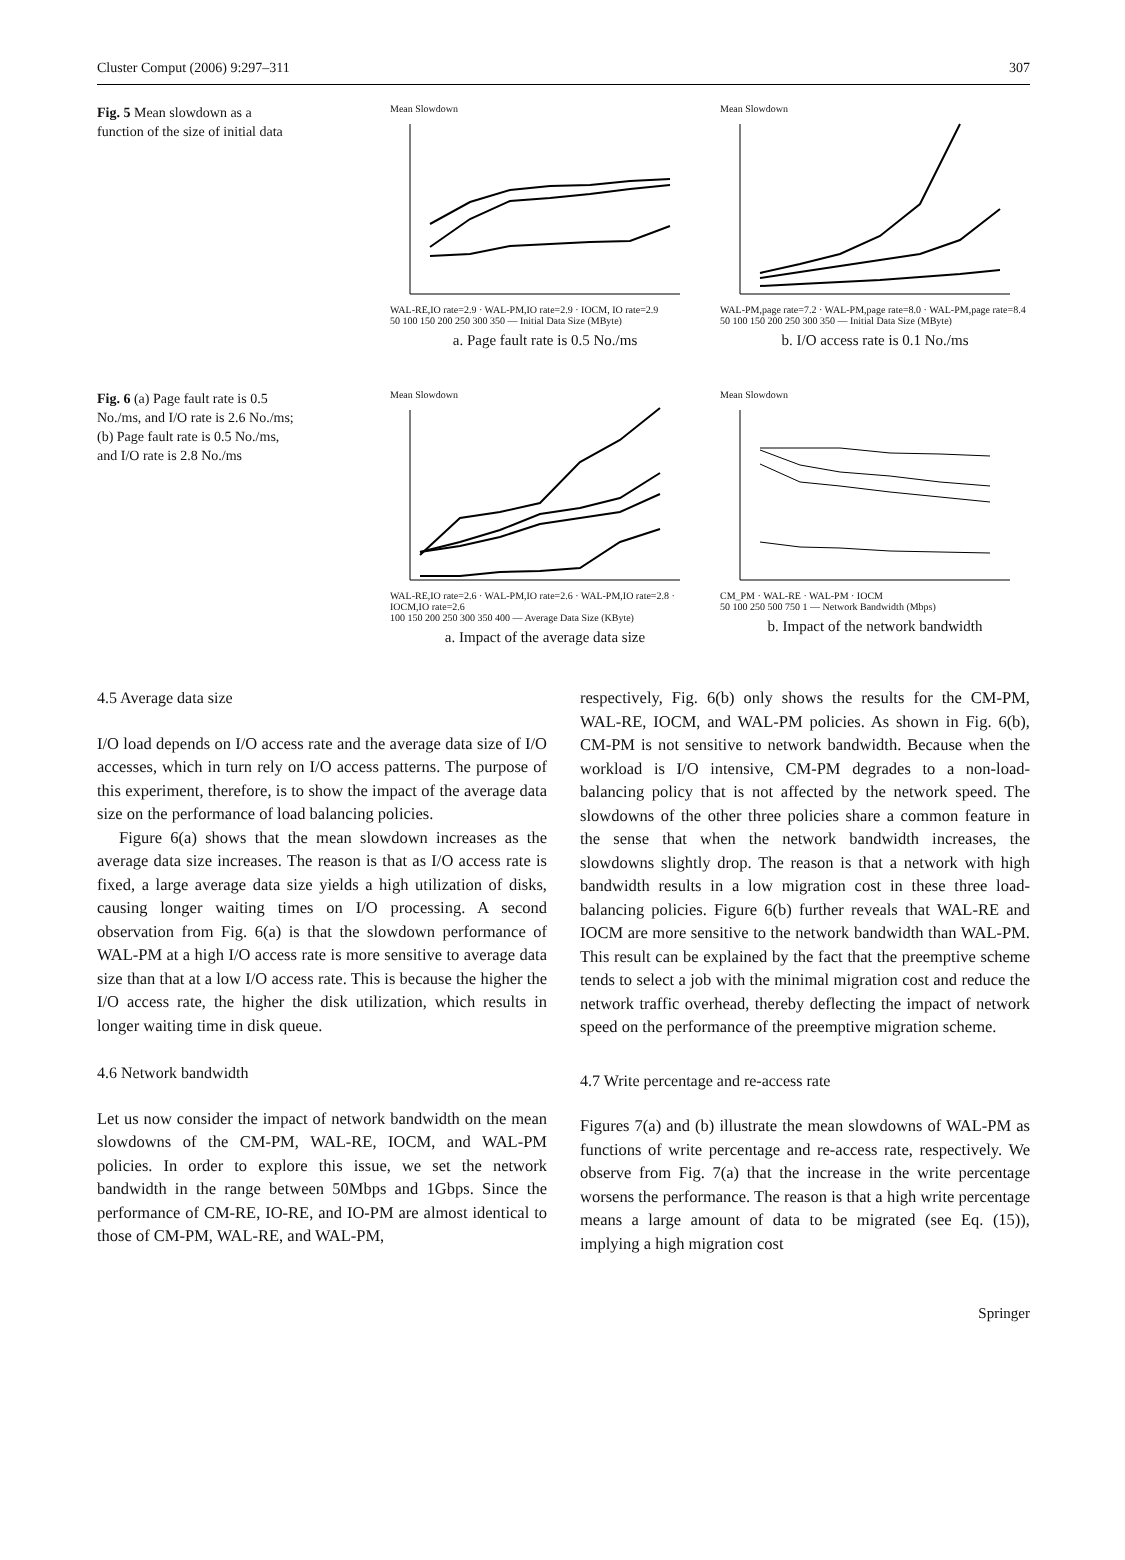Cluster Comput (2006) 9:297–311 307
Fig. 5 Mean slowdown as a function of the size of initial data
Mean Slowdown
WAL-RE,IO rate=2.9 · WAL-PM,IO rate=2.9 · IOCM, IO rate=2.9
50 100 150 200 250 300 350 — Initial Data Size (MByte)
a. Page fault rate is 0.5 No./ms
Mean Slowdown
WAL-PM,page rate=7.2 · WAL-PM,page rate=8.0 · WAL-PM,page rate=8.4
50 100 150 200 250 300 350 — Initial Data Size (MByte)
b. I/O access rate is 0.1 No./ms
Fig. 6 (a) Page fault rate is 0.5 No./ms, and I/O rate is 2.6 No./ms; (b) Page fault rate is 0.5 No./ms, and I/O rate is 2.8 No./ms
Mean Slowdown
WAL-RE,IO rate=2.6 · WAL-PM,IO rate=2.6 · WAL-PM,IO rate=2.8 · IOCM,IO rate=2.6
100 150 200 250 300 350 400 — Average Data Size (KByte)
a. Impact of the average data size
Mean Slowdown
CM_PM · WAL-RE · WAL-PM · IOCM
50 100 250 500 750 1 — Network Bandwidth (Mbps)
b. Impact of the network bandwidth
4.5 Average data size
I/O load depends on I/O access rate and the average data size of I/O accesses, which in turn rely on I/O access patterns. The purpose of this experiment, therefore, is to show the impact of the average data size on the performance of load balancing policies.
Figure 6(a) shows that the mean slowdown increases as the average data size increases. The reason is that as I/O access rate is fixed, a large average data size yields a high utilization of disks, causing longer waiting times on I/O processing. A second observation from Fig. 6(a) is that the slowdown performance of WAL-PM at a high I/O access rate is more sensitive to average data size than that at a low I/O access rate. This is because the higher the I/O access rate, the higher the disk utilization, which results in longer waiting time in disk queue.
4.6 Network bandwidth
Let us now consider the impact of network bandwidth on the mean slowdowns of the CM-PM, WAL-RE, IOCM, and WAL-PM policies. In order to explore this issue, we set the network bandwidth in the range between 50Mbps and 1Gbps. Since the performance of CM-RE, IO-RE, and IO-PM are almost identical to those of CM-PM, WAL-RE, and WAL-PM,
respectively, Fig. 6(b) only shows the results for the CM-PM, WAL-RE, IOCM, and WAL-PM policies. As shown in Fig. 6(b), CM-PM is not sensitive to network bandwidth. Because when the workload is I/O intensive, CM-PM degrades to a non-load-balancing policy that is not affected by the network speed. The slowdowns of the other three policies share a common feature in the sense that when the network bandwidth increases, the slowdowns slightly drop. The reason is that a network with high bandwidth results in a low migration cost in these three load-balancing policies. Figure 6(b) further reveals that WAL-RE and IOCM are more sensitive to the network bandwidth than WAL-PM. This result can be explained by the fact that the preemptive scheme tends to select a job with the minimal migration cost and reduce the network traffic overhead, thereby deflecting the impact of network speed on the performance of the preemptive migration scheme.
4.7 Write percentage and re-access rate
Figures 7(a) and (b) illustrate the mean slowdowns of WAL-PM as functions of write percentage and re-access rate, respectively. We observe from Fig. 7(a) that the increase in the write percentage worsens the performance. The reason is that a high write percentage means a large amount of data to be migrated (see Eq. (15)), implying a high migration cost
Springer